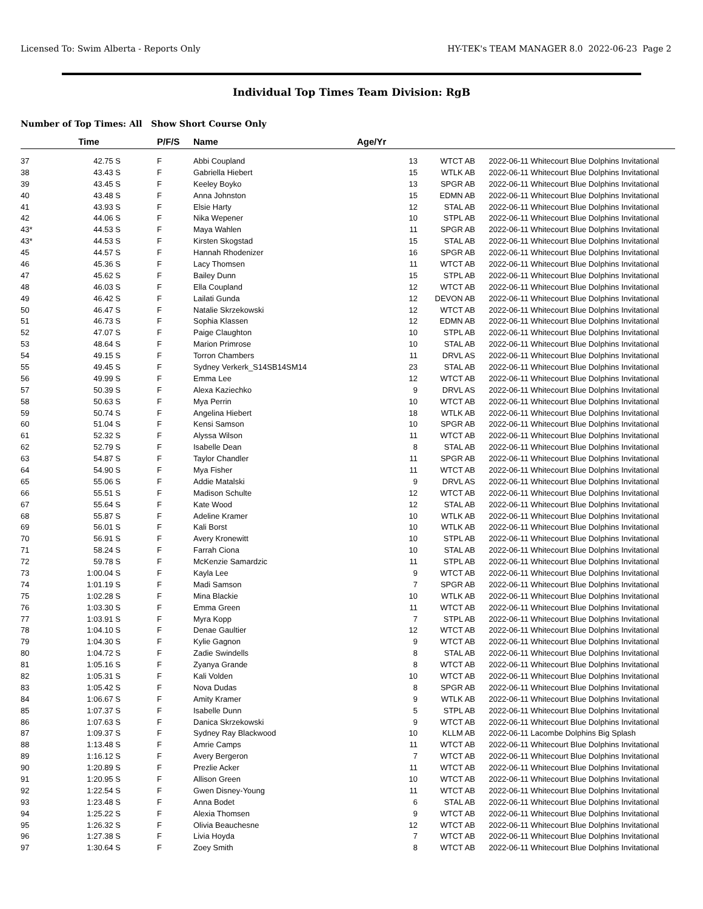Licensed To: Swim Alberta - Reports Only HY-TEK's TEAM MANAGER 8.0 2022-06-23 Page 2
Individual Top Times Team Division: RgB
Number of Top Times: All Show Short Course Only
| | Time | | P/F/S | Name | Age/Yr | | | |
| --- | --- | --- | --- | --- | --- | --- | --- | --- |
| 37 | 42.75 S | | F | Abbi Coupland | 13 | WTCT AB | 2022-06-11 | Whitecourt Blue Dolphins Invitational |
| 38 | 43.43 S | | F | Gabriella Hiebert | 15 | WTLK AB | 2022-06-11 | Whitecourt Blue Dolphins Invitational |
| 39 | 43.45 S | | F | Keeley Boyko | 13 | SPGR AB | 2022-06-11 | Whitecourt Blue Dolphins Invitational |
| 40 | 43.48 S | | F | Anna Johnston | 15 | EDMN AB | 2022-06-11 | Whitecourt Blue Dolphins Invitational |
| 41 | 43.93 S | | F | Elsie Harty | 12 | STAL AB | 2022-06-11 | Whitecourt Blue Dolphins Invitational |
| 42 | 44.06 S | | F | Nika Wepener | 10 | STPL AB | 2022-06-11 | Whitecourt Blue Dolphins Invitational |
| 43* | 44.53 S | | F | Maya Wahlen | 11 | SPGR AB | 2022-06-11 | Whitecourt Blue Dolphins Invitational |
| 43* | 44.53 S | | F | Kirsten Skogstad | 15 | STAL AB | 2022-06-11 | Whitecourt Blue Dolphins Invitational |
| 45 | 44.57 S | | F | Hannah Rhodenizer | 16 | SPGR AB | 2022-06-11 | Whitecourt Blue Dolphins Invitational |
| 46 | 45.36 S | | F | Lacy Thomsen | 11 | WTCT AB | 2022-06-11 | Whitecourt Blue Dolphins Invitational |
| 47 | 45.62 S | | F | Bailey Dunn | 15 | STPL AB | 2022-06-11 | Whitecourt Blue Dolphins Invitational |
| 48 | 46.03 S | | F | Ella Coupland | 12 | WTCT AB | 2022-06-11 | Whitecourt Blue Dolphins Invitational |
| 49 | 46.42 S | | F | Lailati Gunda | 12 | DEVON AB | 2022-06-11 | Whitecourt Blue Dolphins Invitational |
| 50 | 46.47 S | | F | Natalie Skrzekowski | 12 | WTCT AB | 2022-06-11 | Whitecourt Blue Dolphins Invitational |
| 51 | 46.73 S | | F | Sophia Klassen | 12 | EDMN AB | 2022-06-11 | Whitecourt Blue Dolphins Invitational |
| 52 | 47.07 S | | F | Paige Claughton | 10 | STPL AB | 2022-06-11 | Whitecourt Blue Dolphins Invitational |
| 53 | 48.64 S | | F | Marion Primrose | 10 | STAL AB | 2022-06-11 | Whitecourt Blue Dolphins Invitational |
| 54 | 49.15 S | | F | Torron Chambers | 11 | DRVL AS | 2022-06-11 | Whitecourt Blue Dolphins Invitational |
| 55 | 49.45 S | | F | Sydney Verkerk_S14SB14SM14 | 23 | STAL AB | 2022-06-11 | Whitecourt Blue Dolphins Invitational |
| 56 | 49.99 S | | F | Emma Lee | 12 | WTCT AB | 2022-06-11 | Whitecourt Blue Dolphins Invitational |
| 57 | 50.39 S | | F | Alexa Kaziechko | 9 | DRVL AS | 2022-06-11 | Whitecourt Blue Dolphins Invitational |
| 58 | 50.63 S | | F | Mya Perrin | 10 | WTCT AB | 2022-06-11 | Whitecourt Blue Dolphins Invitational |
| 59 | 50.74 S | | F | Angelina Hiebert | 18 | WTLK AB | 2022-06-11 | Whitecourt Blue Dolphins Invitational |
| 60 | 51.04 S | | F | Kensi Samson | 10 | SPGR AB | 2022-06-11 | Whitecourt Blue Dolphins Invitational |
| 61 | 52.32 S | | F | Alyssa Wilson | 11 | WTCT AB | 2022-06-11 | Whitecourt Blue Dolphins Invitational |
| 62 | 52.79 S | | F | Isabelle Dean | 8 | STAL AB | 2022-06-11 | Whitecourt Blue Dolphins Invitational |
| 63 | 54.87 S | | F | Taylor Chandler | 11 | SPGR AB | 2022-06-11 | Whitecourt Blue Dolphins Invitational |
| 64 | 54.90 S | | F | Mya Fisher | 11 | WTCT AB | 2022-06-11 | Whitecourt Blue Dolphins Invitational |
| 65 | 55.06 S | | F | Addie Matalski | 9 | DRVL AS | 2022-06-11 | Whitecourt Blue Dolphins Invitational |
| 66 | 55.51 S | | F | Madison Schulte | 12 | WTCT AB | 2022-06-11 | Whitecourt Blue Dolphins Invitational |
| 67 | 55.64 S | | F | Kate Wood | 12 | STAL AB | 2022-06-11 | Whitecourt Blue Dolphins Invitational |
| 68 | 55.87 S | | F | Adeline Kramer | 10 | WTLK AB | 2022-06-11 | Whitecourt Blue Dolphins Invitational |
| 69 | 56.01 S | | F | Kali Borst | 10 | WTLK AB | 2022-06-11 | Whitecourt Blue Dolphins Invitational |
| 70 | 56.91 S | | F | Avery Kronewitt | 10 | STPL AB | 2022-06-11 | Whitecourt Blue Dolphins Invitational |
| 71 | 58.24 S | | F | Farrah Ciona | 10 | STAL AB | 2022-06-11 | Whitecourt Blue Dolphins Invitational |
| 72 | 59.78 S | | F | McKenzie Samardzic | 11 | STPL AB | 2022-06-11 | Whitecourt Blue Dolphins Invitational |
| 73 | 1:00.04 S | | F | Kayla Lee | 9 | WTCT AB | 2022-06-11 | Whitecourt Blue Dolphins Invitational |
| 74 | 1:01.19 S | | F | Madi Samson | 7 | SPGR AB | 2022-06-11 | Whitecourt Blue Dolphins Invitational |
| 75 | 1:02.28 S | | F | Mina Blackie | 10 | WTLK AB | 2022-06-11 | Whitecourt Blue Dolphins Invitational |
| 76 | 1:03.30 S | | F | Emma Green | 11 | WTCT AB | 2022-06-11 | Whitecourt Blue Dolphins Invitational |
| 77 | 1:03.91 S | | F | Myra Kopp | 7 | STPL AB | 2022-06-11 | Whitecourt Blue Dolphins Invitational |
| 78 | 1:04.10 S | | F | Denae Gaultier | 12 | WTCT AB | 2022-06-11 | Whitecourt Blue Dolphins Invitational |
| 79 | 1:04.30 S | | F | Kylie Gagnon | 9 | WTCT AB | 2022-06-11 | Whitecourt Blue Dolphins Invitational |
| 80 | 1:04.72 S | | F | Zadie Swindells | 8 | STAL AB | 2022-06-11 | Whitecourt Blue Dolphins Invitational |
| 81 | 1:05.16 S | | F | Zyanya Grande | 8 | WTCT AB | 2022-06-11 | Whitecourt Blue Dolphins Invitational |
| 82 | 1:05.31 S | | F | Kali Volden | 10 | WTCT AB | 2022-06-11 | Whitecourt Blue Dolphins Invitational |
| 83 | 1:05.42 S | | F | Nova Dudas | 8 | SPGR AB | 2022-06-11 | Whitecourt Blue Dolphins Invitational |
| 84 | 1:06.67 S | | F | Amity Kramer | 9 | WTLK AB | 2022-06-11 | Whitecourt Blue Dolphins Invitational |
| 85 | 1:07.37 S | | F | Isabelle Dunn | 5 | STPL AB | 2022-06-11 | Whitecourt Blue Dolphins Invitational |
| 86 | 1:07.63 S | | F | Danica Skrzekowski | 9 | WTCT AB | 2022-06-11 | Whitecourt Blue Dolphins Invitational |
| 87 | 1:09.37 S | | F | Sydney Ray Blackwood | 10 | KLLM AB | 2022-06-11 | Lacombe Dolphins Big Splash |
| 88 | 1:13.48 S | | F | Amrie Camps | 11 | WTCT AB | 2022-06-11 | Whitecourt Blue Dolphins Invitational |
| 89 | 1:16.12 S | | F | Avery Bergeron | 7 | WTCT AB | 2022-06-11 | Whitecourt Blue Dolphins Invitational |
| 90 | 1:20.89 S | | F | Prezlie Acker | 11 | WTCT AB | 2022-06-11 | Whitecourt Blue Dolphins Invitational |
| 91 | 1:20.95 S | | F | Allison Green | 10 | WTCT AB | 2022-06-11 | Whitecourt Blue Dolphins Invitational |
| 92 | 1:22.54 S | | F | Gwen Disney-Young | 11 | WTCT AB | 2022-06-11 | Whitecourt Blue Dolphins Invitational |
| 93 | 1:23.48 S | | F | Anna Bodet | 6 | STAL AB | 2022-06-11 | Whitecourt Blue Dolphins Invitational |
| 94 | 1:25.22 S | | F | Alexia Thomsen | 9 | WTCT AB | 2022-06-11 | Whitecourt Blue Dolphins Invitational |
| 95 | 1:26.32 S | | F | Olivia Beauchesne | 12 | WTCT AB | 2022-06-11 | Whitecourt Blue Dolphins Invitational |
| 96 | 1:27.38 S | | F | Livia Hoyda | 7 | WTCT AB | 2022-06-11 | Whitecourt Blue Dolphins Invitational |
| 97 | 1:30.64 S | | F | Zoey Smith | 8 | WTCT AB | 2022-06-11 | Whitecourt Blue Dolphins Invitational |